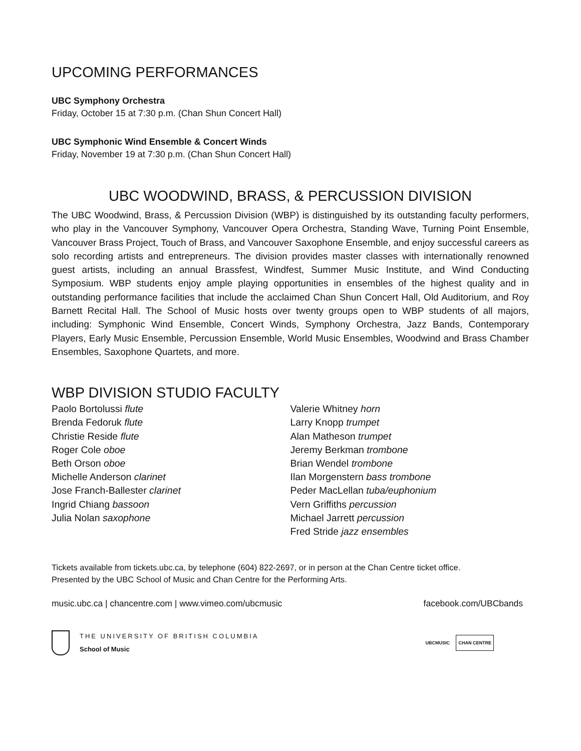UPCOMING PERFORMANCES
UBC Symphony Orchestra
Friday, October 15 at 7:30 p.m. (Chan Shun Concert Hall)
UBC Symphonic Wind Ensemble & Concert Winds
Friday, November 19 at 7:30 p.m. (Chan Shun Concert Hall)
UBC WOODWIND, BRASS, & PERCUSSION DIVISION
The UBC Woodwind, Brass, & Percussion Division (WBP) is distinguished by its outstanding faculty performers, who play in the Vancouver Symphony, Vancouver Opera Orchestra, Standing Wave, Turning Point Ensemble, Vancouver Brass Project, Touch of Brass, and Vancouver Saxophone Ensemble, and enjoy successful careers as solo recording artists and entrepreneurs. The division provides master classes with internationally renowned guest artists, including an annual Brassfest, Windfest, Summer Music Institute, and Wind Conducting Symposium. WBP students enjoy ample playing opportunities in ensembles of the highest quality and in outstanding performance facilities that include the acclaimed Chan Shun Concert Hall, Old Auditorium, and Roy Barnett Recital Hall. The School of Music hosts over twenty groups open to WBP students of all majors, including: Symphonic Wind Ensemble, Concert Winds, Symphony Orchestra, Jazz Bands, Contemporary Players, Early Music Ensemble, Percussion Ensemble, World Music Ensembles, Woodwind and Brass Chamber Ensembles, Saxophone Quartets, and more.
WBP DIVISION STUDIO FACULTY
Paolo Bortolussi flute
Brenda Fedoruk flute
Christie Reside flute
Roger Cole oboe
Beth Orson oboe
Michelle Anderson clarinet
Jose Franch-Ballester clarinet
Ingrid Chiang bassoon
Julia Nolan saxophone
Valerie Whitney horn
Larry Knopp trumpet
Alan Matheson trumpet
Jeremy Berkman trombone
Brian Wendel trombone
Ilan Morgenstern bass trombone
Peder MacLellan tuba/euphonium
Vern Griffiths percussion
Michael Jarrett percussion
Fred Stride jazz ensembles
Tickets available from tickets.ubc.ca, by telephone (604) 822-2697, or in person at the Chan Centre ticket office.
Presented by the UBC School of Music and Chan Centre for the Performing Arts.
music.ubc.ca | chancentre.com | www.vimeo.com/ubcmusic facebook.com/UBCbands
THE UNIVERSITY OF BRITISH COLUMBIA
School of Music
UBCMUSIC CHAN CENTRE